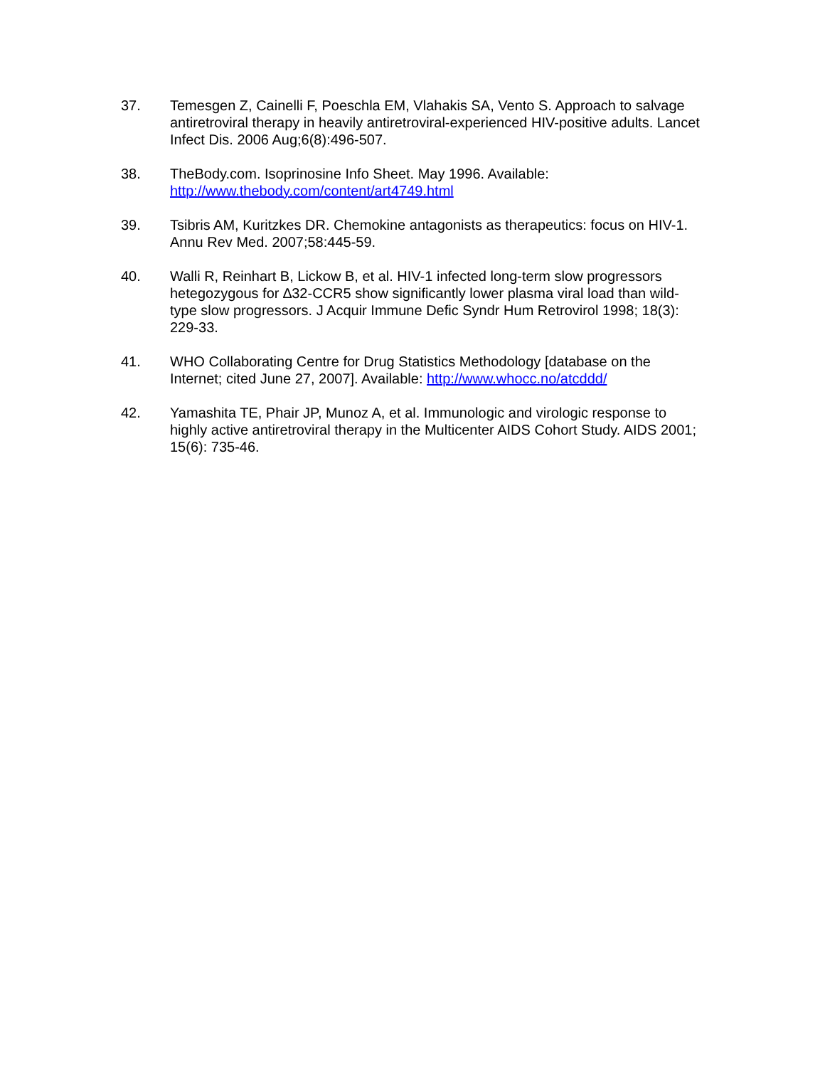37. Temesgen Z, Cainelli F, Poeschla EM, Vlahakis SA, Vento S. Approach to salvage antiretroviral therapy in heavily antiretroviral-experienced HIV-positive adults. Lancet Infect Dis. 2006 Aug;6(8):496-507.
38. TheBody.com. Isoprinosine Info Sheet. May 1996. Available:
http://www.thebody.com/content/art4749.html
39. Tsibris AM, Kuritzkes DR. Chemokine antagonists as therapeutics: focus on HIV-1. Annu Rev Med. 2007;58:445-59.
40. Walli R, Reinhart B, Lickow B, et al. HIV-1 infected long-term slow progressors hetegozygous for ∆32-CCR5 show significantly lower plasma viral load than wild-type slow progressors. J Acquir Immune Defic Syndr Hum Retrovirol 1998; 18(3): 229-33.
41. WHO Collaborating Centre for Drug Statistics Methodology [database on the Internet; cited June 27, 2007]. Available: http://www.whocc.no/atcddd/
42. Yamashita TE, Phair JP, Munoz A, et al. Immunologic and virologic response to highly active antiretroviral therapy in the Multicenter AIDS Cohort Study. AIDS 2001; 15(6): 735-46.